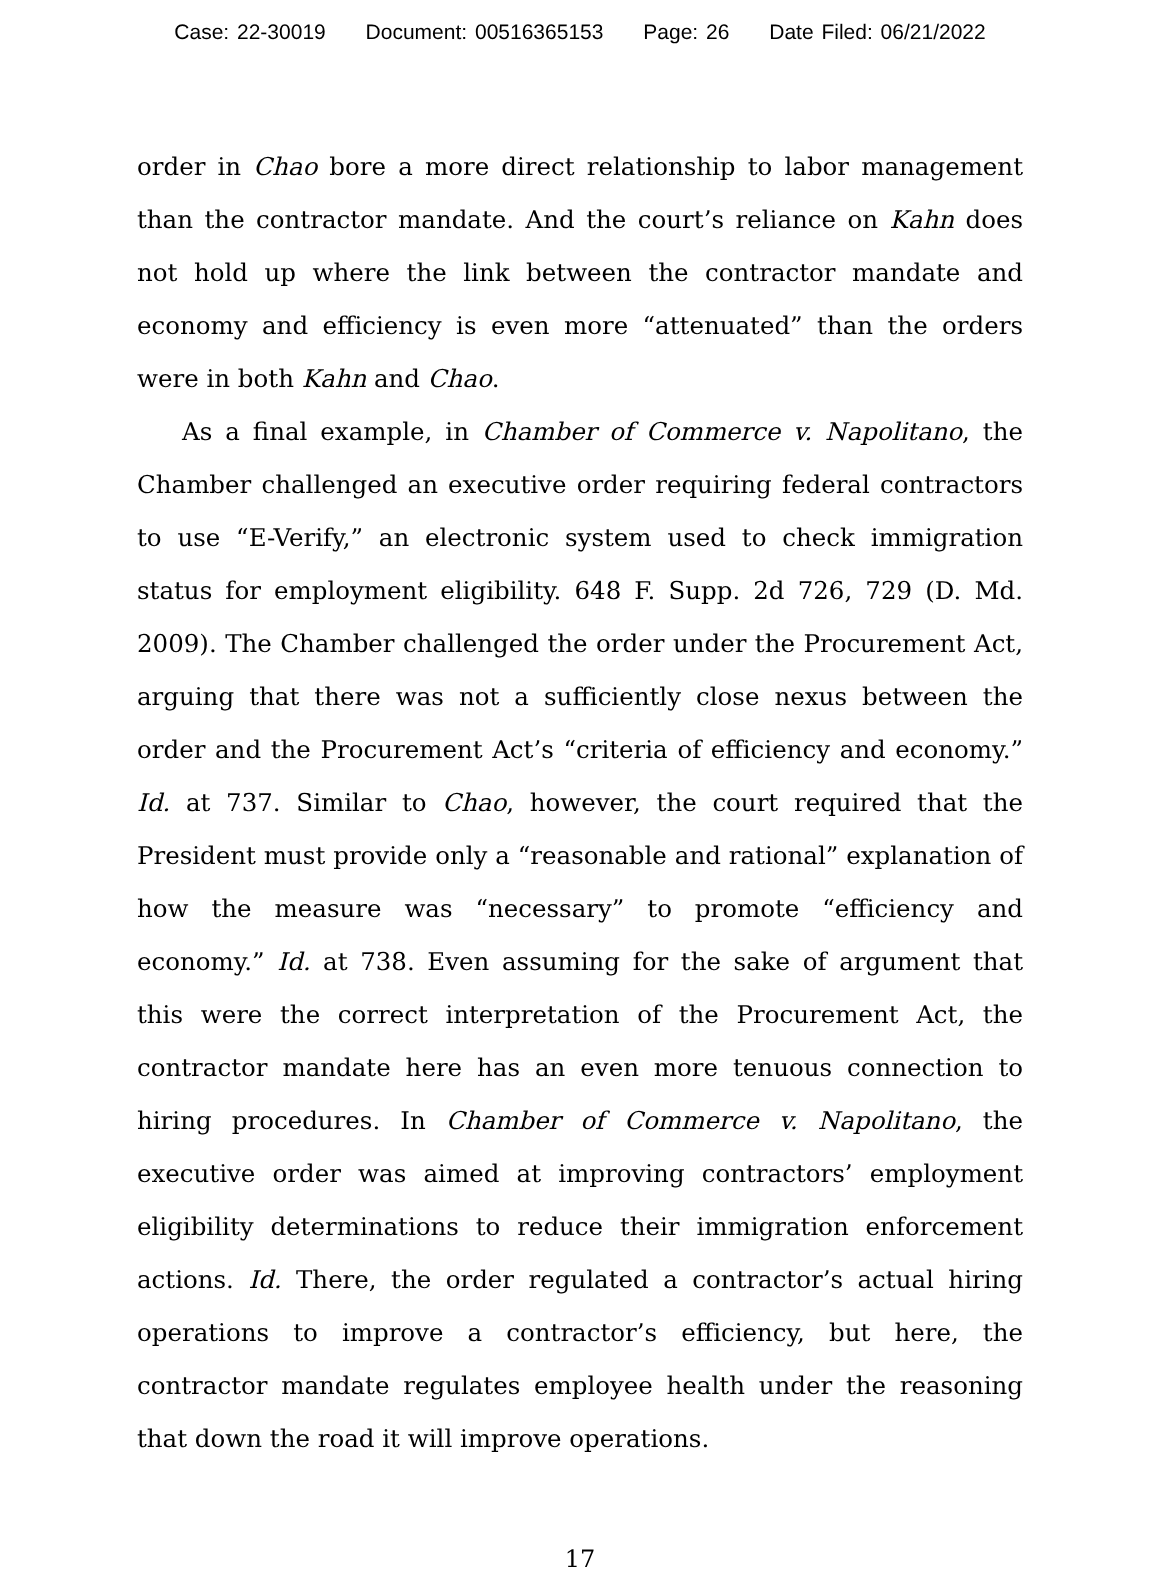Case: 22-30019 Document: 00516365153 Page: 26 Date Filed: 06/21/2022
order in Chao bore a more direct relationship to labor management than the contractor mandate. And the court’s reliance on Kahn does not hold up where the link between the contractor mandate and economy and efficiency is even more “attenuated” than the orders were in both Kahn and Chao.
As a final example, in Chamber of Commerce v. Napolitano, the Chamber challenged an executive order requiring federal contractors to use “E-Verify,” an electronic system used to check immigration status for employment eligibility. 648 F. Supp. 2d 726, 729 (D. Md. 2009). The Chamber challenged the order under the Procurement Act, arguing that there was not a sufficiently close nexus between the order and the Procurement Act’s “criteria of efficiency and economy.” Id. at 737. Similar to Chao, however, the court required that the President must provide only a “reasonable and rational” explanation of how the measure was “necessary” to promote “efficiency and economy.” Id. at 738. Even assuming for the sake of argument that this were the correct interpretation of the Procurement Act, the contractor mandate here has an even more tenuous connection to hiring procedures. In Chamber of Commerce v. Napolitano, the executive order was aimed at improving contractors’ employment eligibility determinations to reduce their immigration enforcement actions. Id. There, the order regulated a contractor’s actual hiring operations to improve a contractor’s efficiency, but here, the contractor mandate regulates employee health under the reasoning that down the road it will improve operations.
17